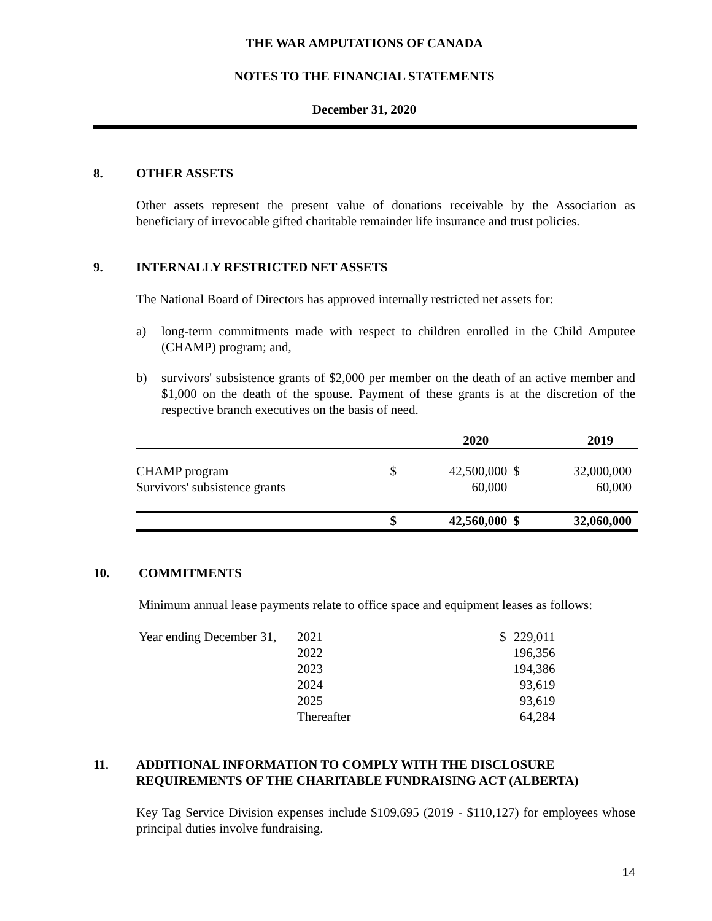THE WAR AMPUTATIONS OF CANADA
NOTES TO THE FINANCIAL STATEMENTS
December 31, 2020
8. OTHER ASSETS
Other assets represent the present value of donations receivable by the Association as beneficiary of irrevocable gifted charitable remainder life insurance and trust policies.
9. INTERNALLY RESTRICTED NET ASSETS
The National Board of Directors has approved internally restricted net assets for:
a) long-term commitments made with respect to children enrolled in the Child Amputee (CHAMP) program; and,
b) survivors' subsistence grants of $2,000 per member on the death of an active member and $1,000 on the death of the spouse. Payment of these grants is at the discretion of the respective branch executives on the basis of need.
| | | 2020 | | 2019 |
| CHAMP program | $ | 42,500,000 | $ | 32,000,000 |
| Survivors' subsistence grants | | 60,000 | | 60,000 |
| | $ | 42,560,000 | $ | 32,060,000 |
10. COMMITMENTS
Minimum annual lease payments relate to office space and equipment leases as follows:
| Year ending December 31, | 2021 | $ | 229,011 |
| | 2022 | | 196,356 |
| | 2023 | | 194,386 |
| | 2024 | | 93,619 |
| | 2025 | | 93,619 |
| | Thereafter | | 64,284 |
11. ADDITIONAL INFORMATION TO COMPLY WITH THE DISCLOSURE REQUIREMENTS OF THE CHARITABLE FUNDRAISING ACT (ALBERTA)
Key Tag Service Division expenses include $109,695 (2019 - $110,127) for employees whose principal duties involve fundraising.
14